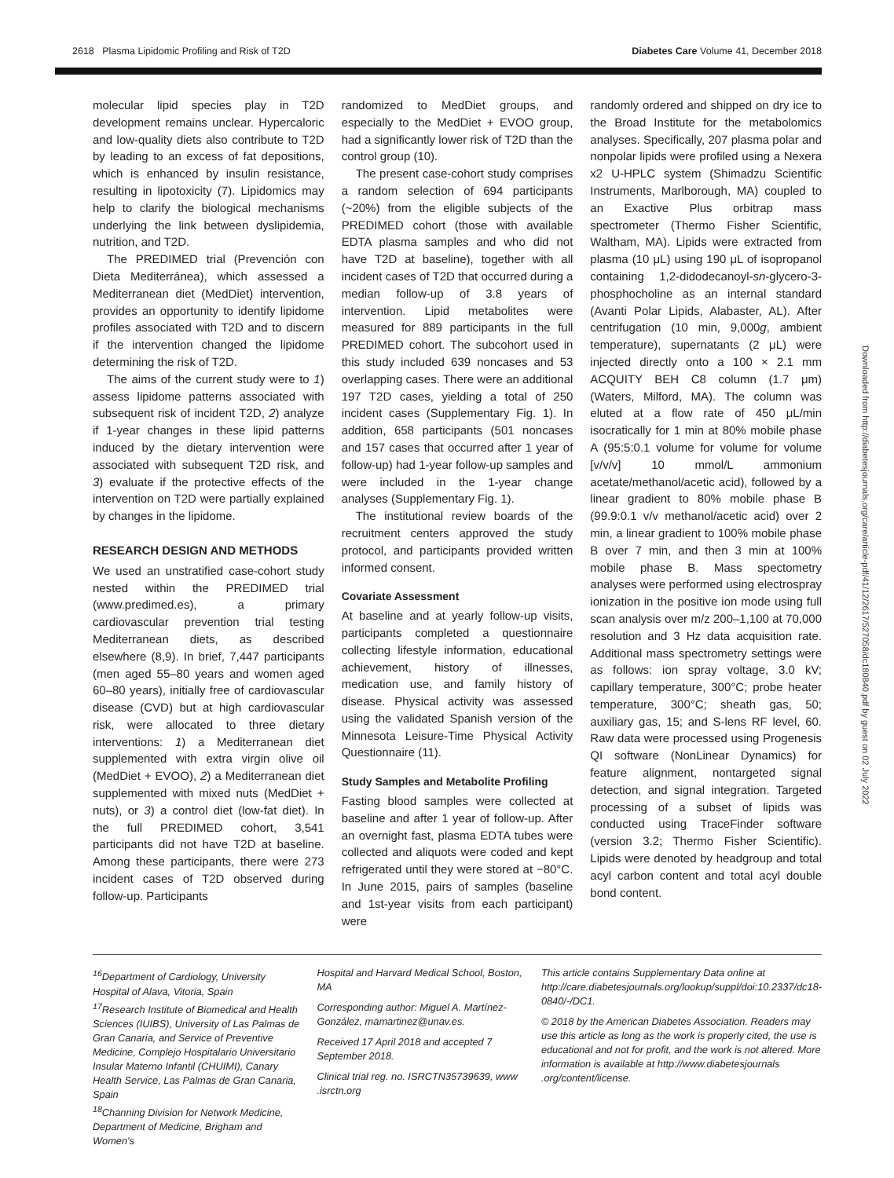2618 Plasma Lipidomic Profiling and Risk of T2D Diabetes Care Volume 41, December 2018
molecular lipid species play in T2D development remains unclear. Hypercaloric and low-quality diets also contribute to T2D by leading to an excess of fat depositions, which is enhanced by insulin resistance, resulting in lipotoxicity (7). Lipidomics may help to clarify the biological mechanisms underlying the link between dyslipidemia, nutrition, and T2D.
The PREDIMED trial (Prevención con Dieta Mediterránea), which assessed a Mediterranean diet (MedDiet) intervention, provides an opportunity to identify lipidome profiles associated with T2D and to discern if the intervention changed the lipidome determining the risk of T2D.
The aims of the current study were to 1) assess lipidome patterns associated with subsequent risk of incident T2D, 2) analyze if 1-year changes in these lipid patterns induced by the dietary intervention were associated with subsequent T2D risk, and 3) evaluate if the protective effects of the intervention on T2D were partially explained by changes in the lipidome.
RESEARCH DESIGN AND METHODS
We used an unstratified case-cohort study nested within the PREDIMED trial (www.predimed.es), a primary cardiovascular prevention trial testing Mediterranean diets, as described elsewhere (8,9). In brief, 7,447 participants (men aged 55–80 years and women aged 60–80 years), initially free of cardiovascular disease (CVD) but at high cardiovascular risk, were allocated to three dietary interventions: 1) a Mediterranean diet supplemented with extra virgin olive oil (MedDiet + EVOO), 2) a Mediterranean diet supplemented with mixed nuts (MedDiet + nuts), or 3) a control diet (low-fat diet). In the full PREDIMED cohort, 3,541 participants did not have T2D at baseline. Among these participants, there were 273 incident cases of T2D observed during follow-up. Participants
randomized to MedDiet groups, and especially to the MedDiet + EVOO group, had a significantly lower risk of T2D than the control group (10).
The present case-cohort study comprises a random selection of 694 participants (~20%) from the eligible subjects of the PREDIMED cohort (those with available EDTA plasma samples and who did not have T2D at baseline), together with all incident cases of T2D that occurred during a median follow-up of 3.8 years of intervention. Lipid metabolites were measured for 889 participants in the full PREDIMED cohort. The subcohort used in this study included 639 noncases and 53 overlapping cases. There were an additional 197 T2D cases, yielding a total of 250 incident cases (Supplementary Fig. 1). In addition, 658 participants (501 noncases and 157 cases that occurred after 1 year of follow-up) had 1-year follow-up samples and were included in the 1-year change analyses (Supplementary Fig. 1).
The institutional review boards of the recruitment centers approved the study protocol, and participants provided written informed consent.
Covariate Assessment
At baseline and at yearly follow-up visits, participants completed a questionnaire collecting lifestyle information, educational achievement, history of illnesses, medication use, and family history of disease. Physical activity was assessed using the validated Spanish version of the Minnesota Leisure-Time Physical Activity Questionnaire (11).
Study Samples and Metabolite Profiling
Fasting blood samples were collected at baseline and after 1 year of follow-up. After an overnight fast, plasma EDTA tubes were collected and aliquots were coded and kept refrigerated until they were stored at −80°C. In June 2015, pairs of samples (baseline and 1st-year visits from each participant) were
randomly ordered and shipped on dry ice to the Broad Institute for the metabolomics analyses. Specifically, 207 plasma polar and nonpolar lipids were profiled using a Nexera x2 U-HPLC system (Shimadzu Scientific Instruments, Marlborough, MA) coupled to an Exactive Plus orbitrap mass spectrometer (Thermo Fisher Scientific, Waltham, MA). Lipids were extracted from plasma (10 μL) using 190 μL of isopropanol containing 1,2-didodecanoyl-sn-glycero-3-phosphocholine as an internal standard (Avanti Polar Lipids, Alabaster, AL). After centrifugation (10 min, 9,000g, ambient temperature), supernatants (2 μL) were injected directly onto a 100 × 2.1 mm ACQUITY BEH C8 column (1.7 μm) (Waters, Milford, MA). The column was eluted at a flow rate of 450 μL/min isocratically for 1 min at 80% mobile phase A (95:5:0.1 volume for volume for volume [v/v/v] 10 mmol/L ammonium acetate/methanol/acetic acid), followed by a linear gradient to 80% mobile phase B (99.9:0.1 v/v methanol/acetic acid) over 2 min, a linear gradient to 100% mobile phase B over 7 min, and then 3 min at 100% mobile phase B. Mass spectometry analyses were performed using electrospray ionization in the positive ion mode using full scan analysis over m/z 200–1,100 at 70,000 resolution and 3 Hz data acquisition rate. Additional mass spectrometry settings were as follows: ion spray voltage, 3.0 kV; capillary temperature, 300°C; probe heater temperature, 300°C; sheath gas, 50; auxiliary gas, 15; and S-lens RF level, 60. Raw data were processed using Progenesis QI software (NonLinear Dynamics) for feature alignment, nontargeted signal detection, and signal integration. Targeted processing of a subset of lipids was conducted using TraceFinder software (version 3.2; Thermo Fisher Scientific). Lipids were denoted by headgroup and total acyl carbon content and total acyl double bond content.
<sup>16</sup> Department of Cardiology, University Hospital of Alava, Vitoria, Spain
<sup>17</sup> Research Institute of Biomedical and Health Sciences (IUIBS), University of Las Palmas de Gran Canaria, and Service of Preventive Medicine, Complejo Hospitalario Universitario Insular Materno Infantil (CHUIMI), Canary Health Service, Las Palmas de Gran Canaria, Spain
<sup>18</sup> Channing Division for Network Medicine, Department of Medicine, Brigham and Women's
Hospital and Harvard Medical School, Boston, MA
Corresponding author: Miguel A. Martínez-González, mamartinez@unav.es.
Received 17 April 2018 and accepted 7 September 2018.
Clinical trial reg. no. ISRCTN35739639, www .isrctn.org
This article contains Supplementary Data online at http://care.diabetesjournals.org/lookup/suppl/doi:10.2337/dc18-0840/-/DC1.
© 2018 by the American Diabetes Association. Readers may use this article as long as the work is properly cited, the use is educational and not for profit, and the work is not altered. More information is available at http://www.diabetesjournals .org/content/license.
Downloaded from http://diabetesjournals.org/care/article-pdf/41/12/2617/527058/dc180840.pdf by guest on 02 July 2022